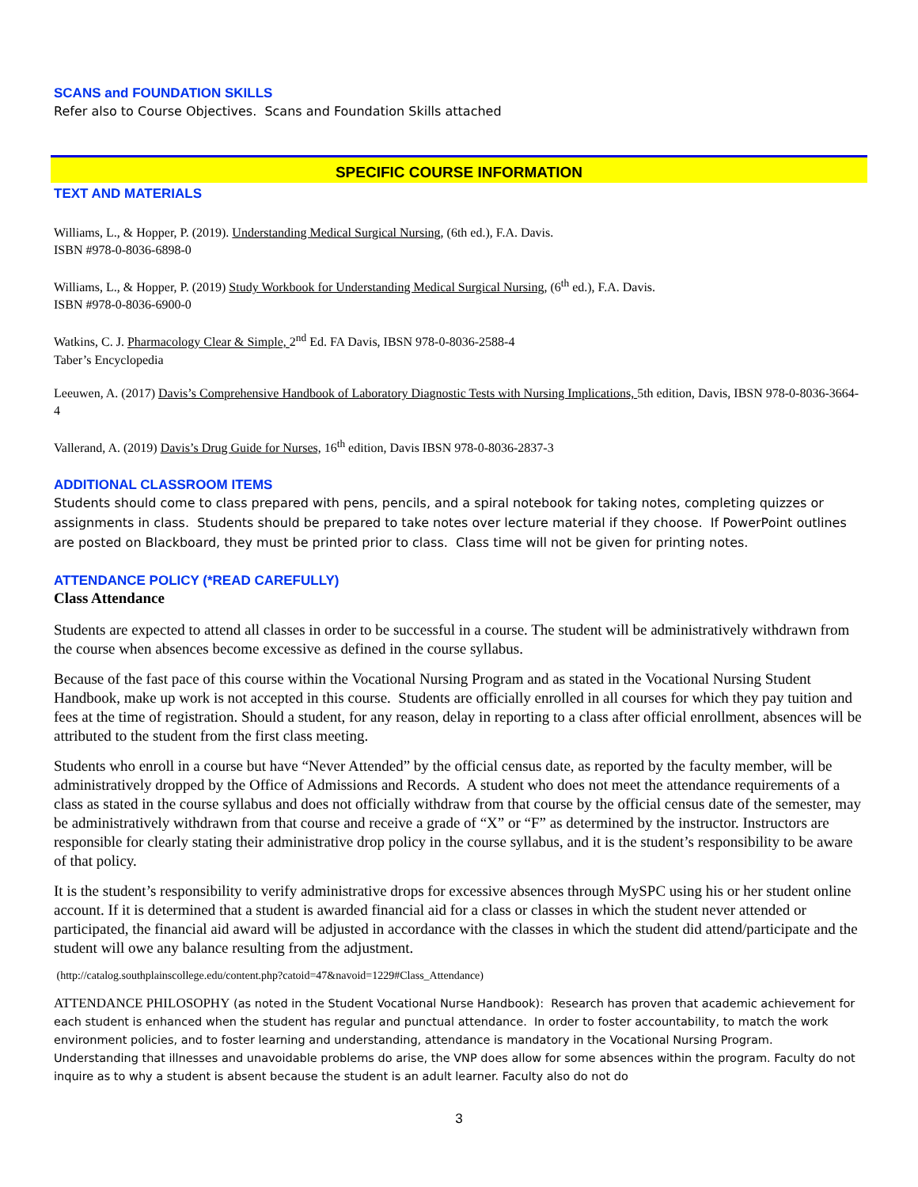SCANS and FOUNDATION SKILLS
Refer also to Course Objectives. Scans and Foundation Skills attached
SPECIFIC COURSE INFORMATION
TEXT AND MATERIALS
Williams, L., & Hopper, P. (2019). Understanding Medical Surgical Nursing, (6th ed.), F.A. Davis.
ISBN #978-0-8036-6898-0
Williams, L., & Hopper, P. (2019) Study Workbook for Understanding Medical Surgical Nursing, (6<sup>th</sup> ed.), F.A. Davis.
ISBN #978-0-8036-6900-0
Watkins, C. J. Pharmacology Clear & Simple, 2<sup>nd</sup> Ed. FA Davis, IBSN 978-0-8036-2588-4
Taber’s Encyclopedia
Leeuwen, A. (2017) Davis’s Comprehensive Handbook of Laboratory Diagnostic Tests with Nursing Implications, 5th edition, Davis, IBSN 978-0-8036-3664-4
Vallerand, A. (2019) Davis’s Drug Guide for Nurses, 16<sup>th</sup> edition, Davis IBSN 978-0-8036-2837-3
ADDITIONAL CLASSROOM ITEMS
Students should come to class prepared with pens, pencils, and a spiral notebook for taking notes, completing quizzes or assignments in class. Students should be prepared to take notes over lecture material if they choose. If PowerPoint outlines are posted on Blackboard, they must be printed prior to class. Class time will not be given for printing notes.
ATTENDANCE POLICY (*READ CAREFULLY)
Class Attendance
Students are expected to attend all classes in order to be successful in a course. The student will be administratively withdrawn from the course when absences become excessive as defined in the course syllabus.
Because of the fast pace of this course within the Vocational Nursing Program and as stated in the Vocational Nursing Student Handbook, make up work is not accepted in this course. Students are officially enrolled in all courses for which they pay tuition and fees at the time of registration. Should a student, for any reason, delay in reporting to a class after official enrollment, absences will be attributed to the student from the first class meeting.
Students who enroll in a course but have “Never Attended” by the official census date, as reported by the faculty member, will be administratively dropped by the Office of Admissions and Records. A student who does not meet the attendance requirements of a class as stated in the course syllabus and does not officially withdraw from that course by the official census date of the semester, may be administratively withdrawn from that course and receive a grade of “X” or “F” as determined by the instructor. Instructors are responsible for clearly stating their administrative drop policy in the course syllabus, and it is the student’s responsibility to be aware of that policy.
It is the student’s responsibility to verify administrative drops for excessive absences through MySPC using his or her student online account. If it is determined that a student is awarded financial aid for a class or classes in which the student never attended or participated, the financial aid award will be adjusted in accordance with the classes in which the student did attend/participate and the student will owe any balance resulting from the adjustment.
(http://catalog.southplainscollege.edu/content.php?catoid=47&navoid=1229#Class_Attendance)
ATTENDANCE PHILOSOPHY (as noted in the Student Vocational Nurse Handbook): Research has proven that academic achievement for each student is enhanced when the student has regular and punctual attendance. In order to foster accountability, to match the work environment policies, and to foster learning and understanding, attendance is mandatory in the Vocational Nursing Program. Understanding that illnesses and unavoidable problems do arise, the VNP does allow for some absences within the program. Faculty do not inquire as to why a student is absent because the student is an adult learner. Faculty also do not do
3